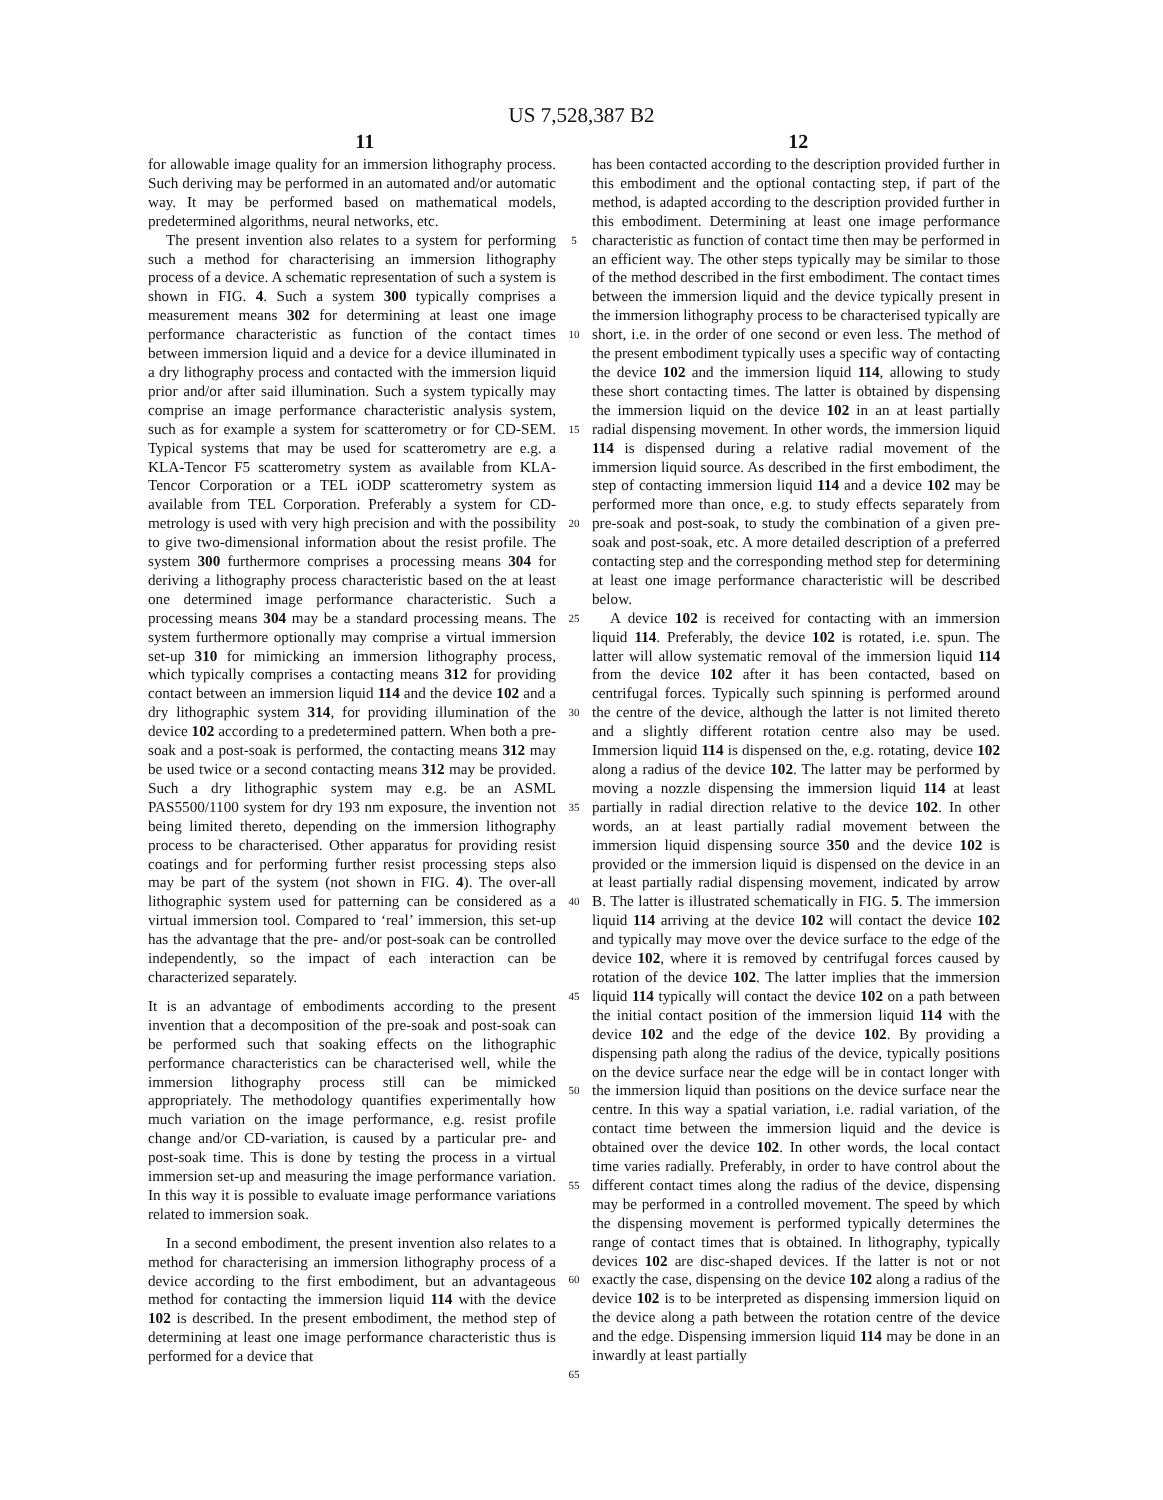US 7,528,387 B2
11 12
for allowable image quality for an immersion lithography process. Such deriving may be performed in an automated and/or automatic way. It may be performed based on mathematical models, predetermined algorithms, neural networks, etc.
The present invention also relates to a system for performing such a method for characterising an immersion lithography process of a device. A schematic representation of such a system is shown in FIG. 4. Such a system 300 typically comprises a measurement means 302 for determining at least one image performance characteristic as function of the contact times between immersion liquid and a device for a device illuminated in a dry lithography process and contacted with the immersion liquid prior and/or after said illumination. Such a system typically may comprise an image performance characteristic analysis system, such as for example a system for scatterometry or for CD-SEM. Typical systems that may be used for scatterometry are e.g. a KLA-Tencor F5 scatterometry system as available from KLA-Tencor Corporation or a TEL iODP scatterometry system as available from TEL Corporation. Preferably a system for CD-metrology is used with very high precision and with the possibility to give two-dimensional information about the resist profile. The system 300 furthermore comprises a processing means 304 for deriving a lithography process characteristic based on the at least one determined image performance characteristic. Such a processing means 304 may be a standard processing means. The system furthermore optionally may comprise a virtual immersion set-up 310 for mimicking an immersion lithography process, which typically comprises a contacting means 312 for providing contact between an immersion liquid 114 and the device 102 and a dry lithographic system 314, for providing illumination of the device 102 according to a predetermined pattern. When both a pre-soak and a post-soak is performed, the contacting means 312 may be used twice or a second contacting means 312 may be provided. Such a dry lithographic system may e.g. be an ASML PAS5500/1100 system for dry 193 nm exposure, the invention not being limited thereto, depending on the immersion lithography process to be characterised. Other apparatus for providing resist coatings and for performing further resist processing steps also may be part of the system (not shown in FIG. 4). The over-all lithographic system used for patterning can be considered as a virtual immersion tool. Compared to ‘real’ immersion, this set-up has the advantage that the pre- and/or post-soak can be controlled independently, so the impact of each interaction can be characterized separately.
It is an advantage of embodiments according to the present invention that a decomposition of the pre-soak and post-soak can be performed such that soaking effects on the lithographic performance characteristics can be characterised well, while the immersion lithography process still can be mimicked appropriately. The methodology quantifies experimentally how much variation on the image performance, e.g. resist profile change and/or CD-variation, is caused by a particular pre- and post-soak time. This is done by testing the process in a virtual immersion set-up and measuring the image performance variation. In this way it is possible to evaluate image performance variations related to immersion soak.
In a second embodiment, the present invention also relates to a method for characterising an immersion lithography process of a device according to the first embodiment, but an advantageous method for contacting the immersion liquid 114 with the device 102 is described. In the present embodiment, the method step of determining at least one image performance characteristic thus is performed for a device that
5
10
15
20
25
30
35
40
45
50
55
60
65
has been contacted according to the description provided further in this embodiment and the optional contacting step, if part of the method, is adapted according to the description provided further in this embodiment. Determining at least one image performance characteristic as function of contact time then may be performed in an efficient way. The other steps typically may be similar to those of the method described in the first embodiment. The contact times between the immersion liquid and the device typically present in the immersion lithography process to be characterised typically are short, i.e. in the order of one second or even less. The method of the present embodiment typically uses a specific way of contacting the device 102 and the immersion liquid 114, allowing to study these short contacting times. The latter is obtained by dispensing the immersion liquid on the device 102 in an at least partially radial dispensing movement. In other words, the immersion liquid 114 is dispensed during a relative radial movement of the immersion liquid source. As described in the first embodiment, the step of contacting immersion liquid 114 and a device 102 may be performed more than once, e.g. to study effects separately from pre-soak and post-soak, to study the combination of a given pre-soak and post-soak, etc. A more detailed description of a preferred contacting step and the corresponding method step for determining at least one image performance characteristic will be described below.
A device 102 is received for contacting with an immersion liquid 114. Preferably, the device 102 is rotated, i.e. spun. The latter will allow systematic removal of the immersion liquid 114 from the device 102 after it has been contacted, based on centrifugal forces. Typically such spinning is performed around the centre of the device, although the latter is not limited thereto and a slightly different rotation centre also may be used. Immersion liquid 114 is dispensed on the, e.g. rotating, device 102 along a radius of the device 102. The latter may be performed by moving a nozzle dispensing the immersion liquid 114 at least partially in radial direction relative to the device 102. In other words, an at least partially radial movement between the immersion liquid dispensing source 350 and the device 102 is provided or the immersion liquid is dispensed on the device in an at least partially radial dispensing movement, indicated by arrow B. The latter is illustrated schematically in FIG. 5. The immersion liquid 114 arriving at the device 102 will contact the device 102 and typically may move over the device surface to the edge of the device 102, where it is removed by centrifugal forces caused by rotation of the device 102. The latter implies that the immersion liquid 114 typically will contact the device 102 on a path between the initial contact position of the immersion liquid 114 with the device 102 and the edge of the device 102. By providing a dispensing path along the radius of the device, typically positions on the device surface near the edge will be in contact longer with the immersion liquid than positions on the device surface near the centre. In this way a spatial variation, i.e. radial variation, of the contact time between the immersion liquid and the device is obtained over the device 102. In other words, the local contact time varies radially. Preferably, in order to have control about the different contact times along the radius of the device, dispensing may be performed in a controlled movement. The speed by which the dispensing movement is performed typically determines the range of contact times that is obtained. In lithography, typically devices 102 are disc-shaped devices. If the latter is not or not exactly the case, dispensing on the device 102 along a radius of the device 102 is to be interpreted as dispensing immersion liquid on the device along a path between the rotation centre of the device and the edge. Dispensing immersion liquid 114 may be done in an inwardly at least partially